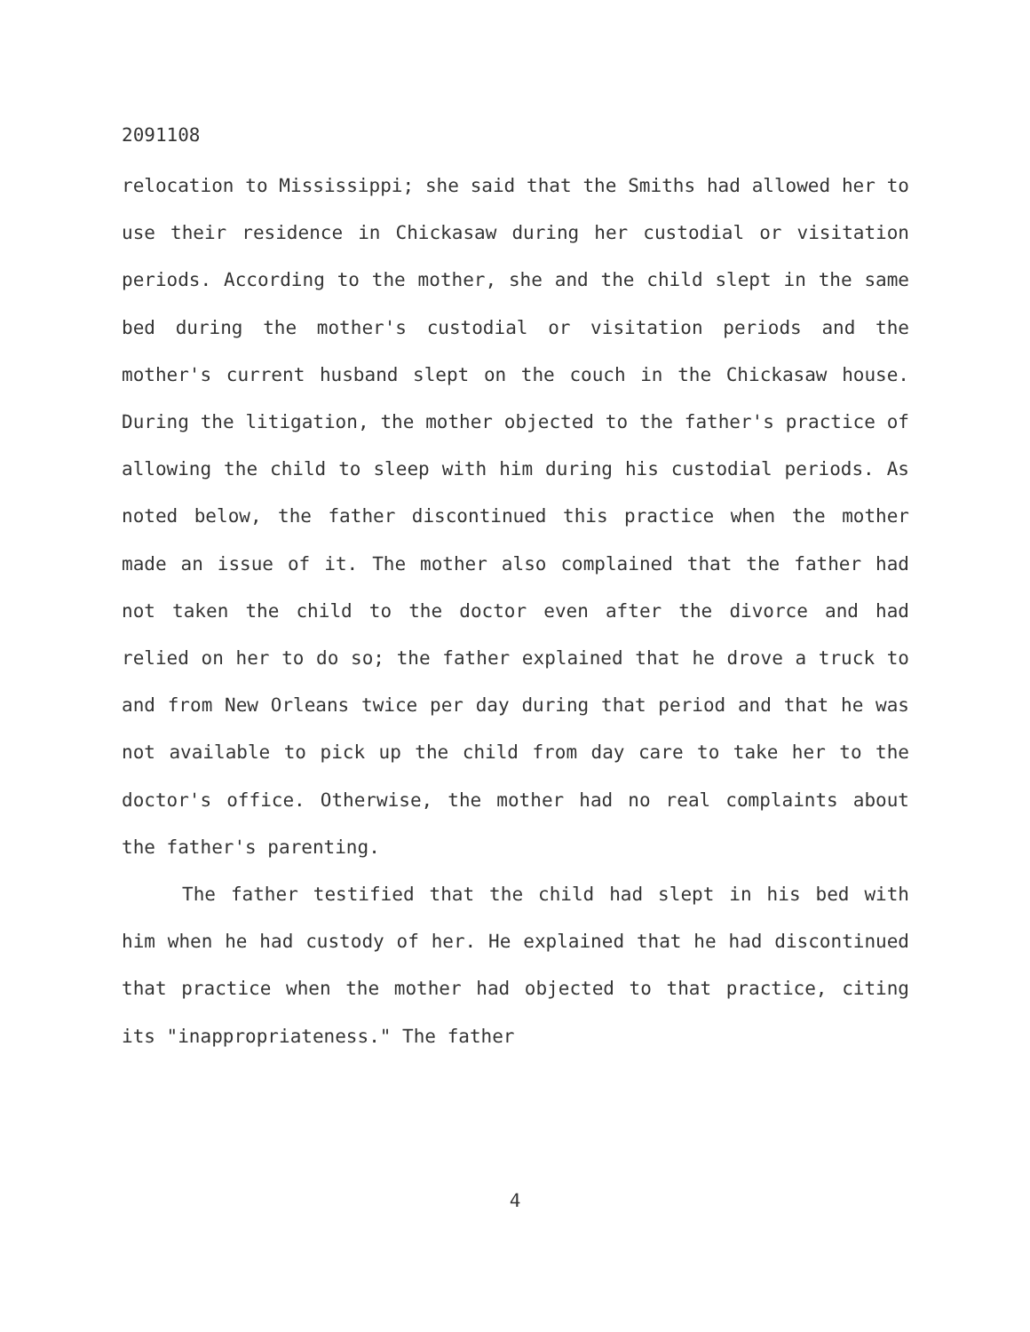2091108
relocation to Mississippi; she said that the Smiths had allowed her to use their residence in Chickasaw during her custodial or visitation periods. According to the mother, she and the child slept in the same bed during the mother's custodial or visitation periods and the mother's current husband slept on the couch in the Chickasaw house. During the litigation, the mother objected to the father's practice of allowing the child to sleep with him during his custodial periods. As noted below, the father discontinued this practice when the mother made an issue of it. The mother also complained that the father had not taken the child to the doctor even after the divorce and had relied on her to do so; the father explained that he drove a truck to and from New Orleans twice per day during that period and that he was not available to pick up the child from day care to take her to the doctor's office. Otherwise, the mother had no real complaints about the father's parenting.
The father testified that the child had slept in his bed with him when he had custody of her. He explained that he had discontinued that practice when the mother had objected to that practice, citing its "inappropriateness." The father
4